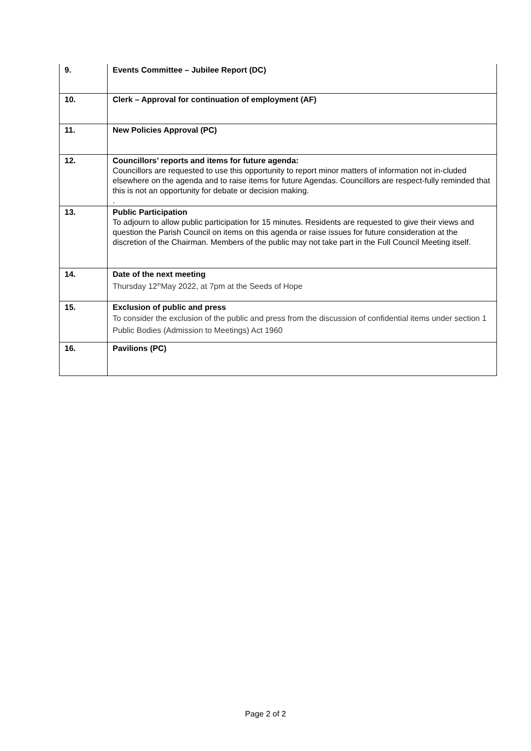| 9. | Events Committee – Jubilee Report (DC) |
| 10. | Clerk – Approval for continuation of employment (AF) |
| 11. | New Policies Approval (PC) |
| 12. | Councillors’ reports and items for future agenda: Councillors are requested to use this opportunity to report minor matters of information not in-cluded elsewhere on the agenda and to raise items for future Agendas. Councillors are respect-fully reminded that this is not an opportunity for debate or decision making. . |
| 13. | Public Participation To adjourn to allow public participation for 15 minutes. Residents are requested to give their views and question the Parish Council on items on this agenda or raise issues for future consideration at the discretion of the Chairman. Members of the public may not take part in the Full Council Meeting itself. |
| 14. | Date of the next meeting Thursday 12<sup>th</sup>May 2022, at 7pm at the Seeds of Hope |
| 15. | Exclusion of public and press To consider the exclusion of the public and press from the discussion of confidential items under section 1 Public Bodies (Admission to Meetings) Act 1960 |
| 16. | Pavilions (PC) |
Page 2 of 2